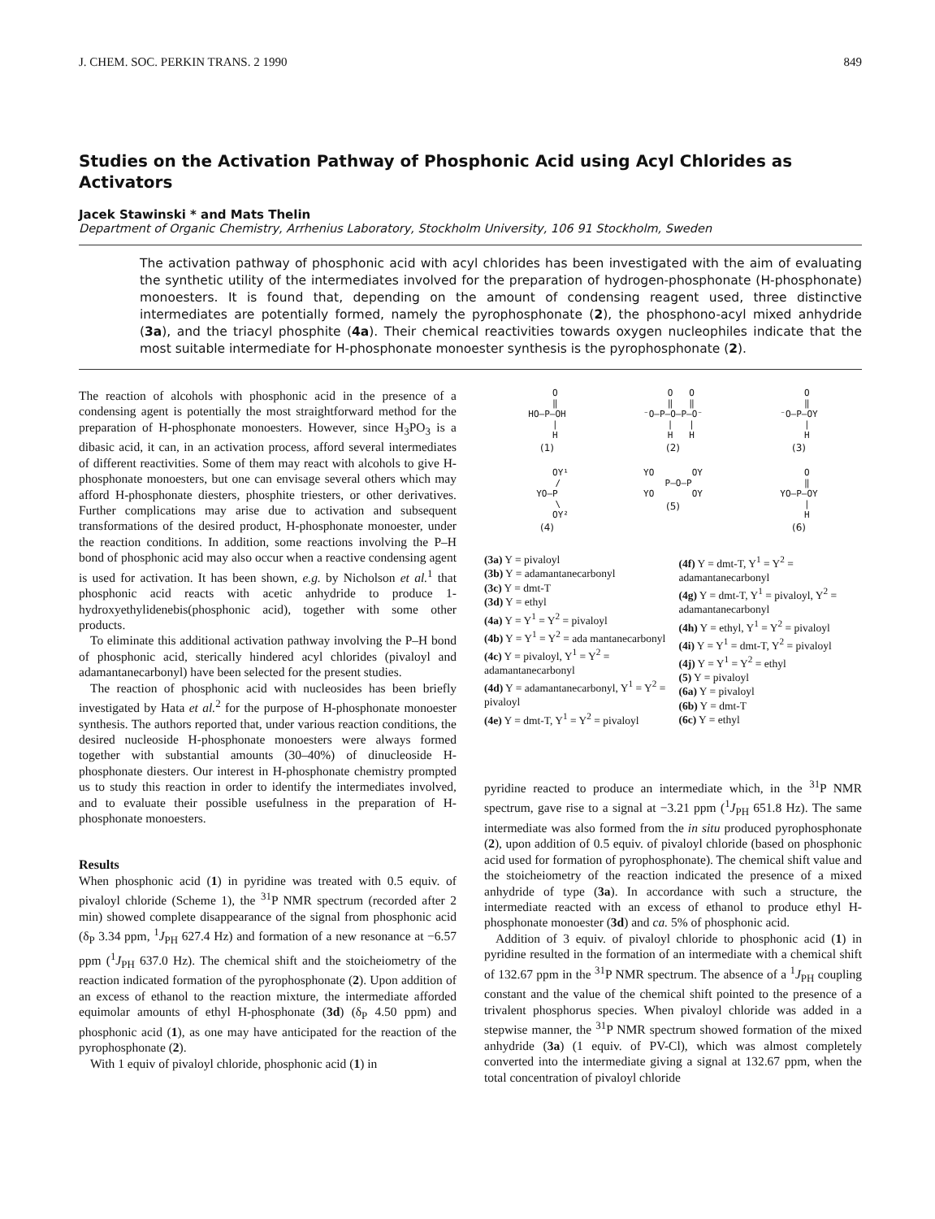J. CHEM. SOC. PERKIN TRANS. 2 1990 849
Studies on the Activation Pathway of Phosphonic Acid using Acyl Chlorides as Activators
Jacek Stawinski * and Mats Thelin
Department of Organic Chemistry, Arrhenius Laboratory, Stockholm University, 106 91 Stockholm, Sweden
The activation pathway of phosphonic acid with acyl chlorides has been investigated with the aim of evaluating the synthetic utility of the intermediates involved for the preparation of hydrogen-phosphonate (H-phosphonate) monoesters. It is found that, depending on the amount of condensing reagent used, three distinctive intermediates are potentially formed, namely the pyrophosphonate (2), the phosphono-acyl mixed anhydride (3a), and the triacyl phosphite (4a). Their chemical reactivities towards oxygen nucleophiles indicate that the most suitable intermediate for H-phosphonate monoester synthesis is the pyrophosphonate (2).
The reaction of alcohols with phosphonic acid in the presence of a condensing agent is potentially the most straightforward method for the preparation of H-phosphonate monoesters. However, since H<sub>3</sub>PO<sub>3</sub> is a dibasic acid, it can, in an activation process, afford several intermediates of different reactivities. Some of them may react with alcohols to give H-phosphonate monoesters, but one can envisage several others which may afford H-phosphonate diesters, phosphite triesters, or other derivatives. Further complications may arise due to activation and subsequent transformations of the desired product, H-phosphonate monoester, under the reaction conditions. In addition, some reactions involving the P–H bond of phosphonic acid may also occur when a reactive condensing agent is used for activation. It has been shown, e.g. by Nicholson et al.<sup>1</sup> that phosphonic acid reacts with acetic anhydride to produce 1-hydroxyethylidenebis(phosphonic acid), together with some other products.
To eliminate this additional activation pathway involving the P–H bond of phosphonic acid, sterically hindered acyl chlorides (pivaloyl and adamantanecarbonyl) have been selected for the present studies.
The reaction of phosphonic acid with nucleosides has been briefly investigated by Hata et al.<sup>2</sup> for the purpose of H-phosphonate monoester synthesis. The authors reported that, under various reaction conditions, the desired nucleoside H-phosphonate monoesters were always formed together with substantial amounts (30–40%) of dinucleoside H-phosphonate diesters. Our interest in H-phosphonate chemistry prompted us to study this reaction in order to identify the intermediates involved, and to evaluate their possible usefulness in the preparation of H-phosphonate monoesters.
Results
When phosphonic acid (1) in pyridine was treated with 0.5 equiv. of pivaloyl chloride (Scheme 1), the <sup>31</sup>P NMR spectrum (recorded after 2 min) showed complete disappearance of the signal from phosphonic acid (δ<sub>P</sub> 3.34 ppm, <sup>1</sup>J<sub>PH</sub> 627.4 Hz) and formation of a new resonance at −6.57 ppm (<sup>1</sup>J<sub>PH</sub> 637.0 Hz). The chemical shift and the stoicheiometry of the reaction indicated formation of the pyrophosphonate (2). Upon addition of an excess of ethanol to the reaction mixture, the intermediate afforded equimolar amounts of ethyl H-phosphonate (3d) (δ<sub>P</sub> 4.50 ppm) and phosphonic acid (1), as one may have anticipated for the reaction of the pyrophosphonate (2).
With 1 equiv of pivaloyl chloride, phosphonic acid (1) in
   O
   ‖
HO—P—OH
   |
   H
(1)
   O   O
   ‖   ‖
⁻O—P—O—P—O⁻
   |   |
   H   H
(2)
   O
   ‖
⁻O—P—OY
   |
   H
(3)
     OY¹
    /
YO—P
    \
     OY²
(4)
YO       OY
  P—O—P
YO       OY
(5)
   O
   ‖
YO—P—OY
   |
   H
(6)
(3a) Y = pivaloyl
(3b) Y = adamantanecarbonyl
(3c) Y = dmt-T
(3d) Y = ethyl
(4a) Y = Y<sup>1</sup> = Y<sup>2</sup> = pivaloyl
(4b) Y = Y<sup>1</sup> = Y<sup>2</sup> = ada mantanecarbonyl
(4c) Y = pivaloyl, Y<sup>1</sup> = Y<sup>2</sup> = adamantanecarbonyl
(4d) Y = adamantanecarbonyl, Y<sup>1</sup> = Y<sup>2</sup> = pivaloyl
(4e) Y = dmt-T, Y<sup>1</sup> = Y<sup>2</sup> = pivaloyl
(4f) Y = dmt-T, Y<sup>1</sup> = Y<sup>2</sup> = adamantanecarbonyl
(4g) Y = dmt-T, Y<sup>1</sup> = pivaloyl, Y<sup>2</sup> = adamantanecarbonyl
(4h) Y = ethyl, Y<sup>1</sup> = Y<sup>2</sup> = pivaloyl
(4i) Y = Y<sup>1</sup> = dmt-T, Y<sup>2</sup> = pivaloyl
(4j) Y = Y<sup>1</sup> = Y<sup>2</sup> = ethyl
(5) Y = pivaloyl
(6a) Y = pivaloyl
(6b) Y = dmt-T
(6c) Y = ethyl
pyridine reacted to produce an intermediate which, in the <sup>31</sup>P NMR spectrum, gave rise to a signal at −3.21 ppm (<sup>1</sup>J<sub>PH</sub> 651.8 Hz). The same intermediate was also formed from the in situ produced pyrophosphonate (2), upon addition of 0.5 equiv. of pivaloyl chloride (based on phosphonic acid used for formation of pyrophosphonate). The chemical shift value and the stoicheiometry of the reaction indicated the presence of a mixed anhydride of type (3a). In accordance with such a structure, the intermediate reacted with an excess of ethanol to produce ethyl H-phosphonate monoester (3d) and ca. 5% of phosphonic acid.
Addition of 3 equiv. of pivaloyl chloride to phosphonic acid (1) in pyridine resulted in the formation of an intermediate with a chemical shift of 132.67 ppm in the <sup>31</sup>P NMR spectrum. The absence of a <sup>1</sup>J<sub>PH</sub> coupling constant and the value of the chemical shift pointed to the presence of a trivalent phosphorus species. When pivaloyl chloride was added in a stepwise manner, the <sup>31</sup>P NMR spectrum showed formation of the mixed anhydride (3a) (1 equiv. of PV-Cl), which was almost completely converted into the intermediate giving a signal at 132.67 ppm, when the total concentration of pivaloyl chloride